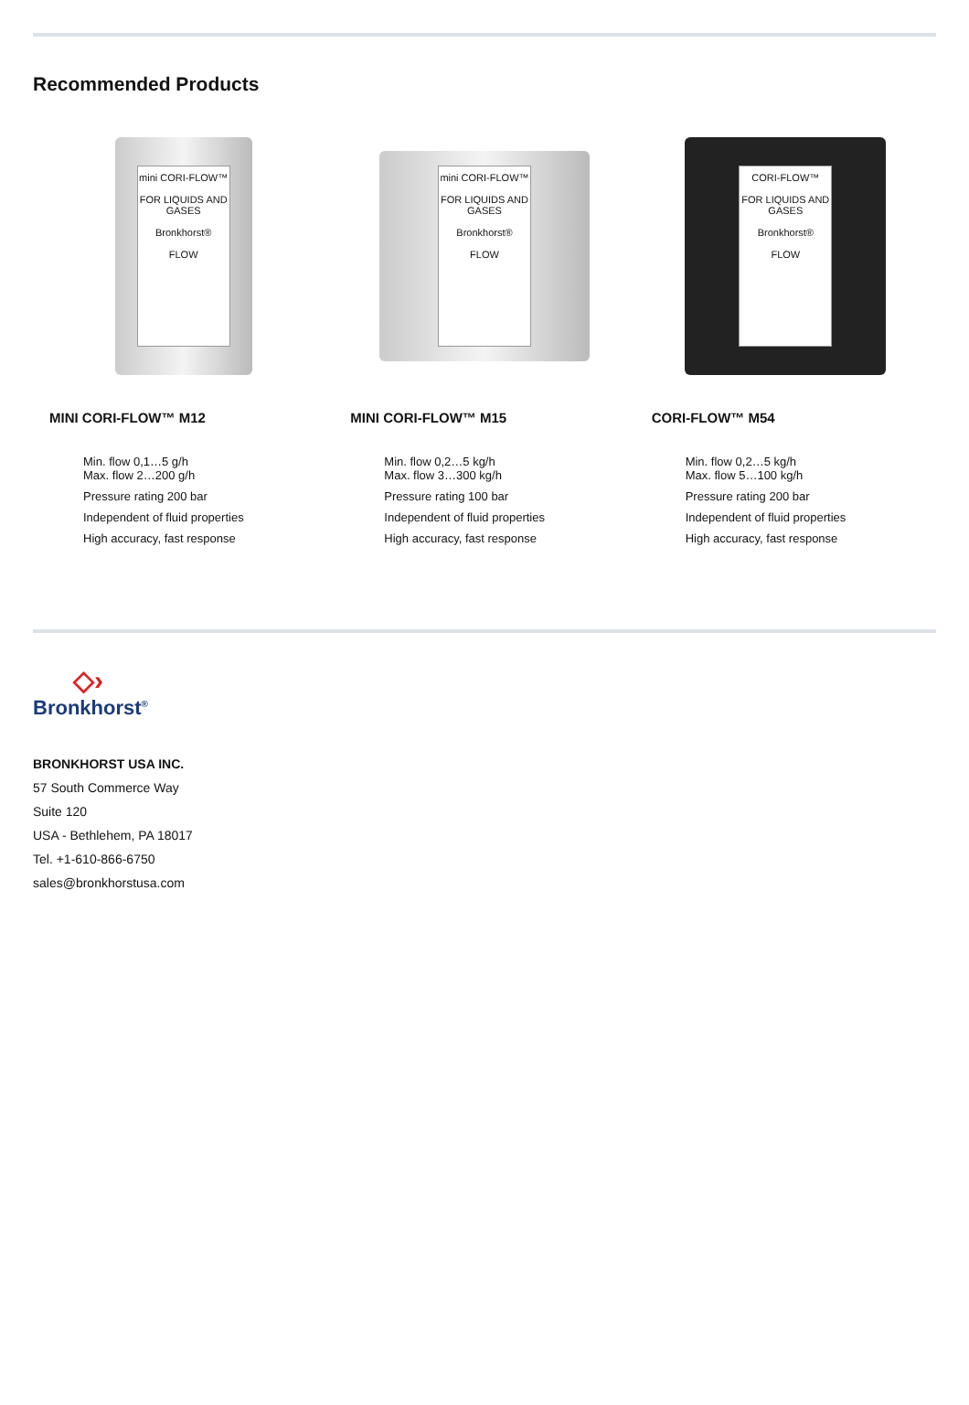Recommended Products
mini CORI-FLOW™
FOR LIQUIDS AND GASES
Bronkhorst®
FLOW
MINI CORI-FLOW™ M12
Min. flow 0,1…5 g/h
Max. flow 2…200 g/h
Pressure rating 200 bar
Independent of fluid properties
High accuracy, fast response
mini CORI-FLOW™
FOR LIQUIDS AND GASES
Bronkhorst®
FLOW
MINI CORI-FLOW™ M15
Min. flow 0,2…5 kg/h
Max. flow 3…300 kg/h
Pressure rating 100 bar
Independent of fluid properties
High accuracy, fast response
CORI-FLOW™
FOR LIQUIDS AND GASES
Bronkhorst®
FLOW
CORI-FLOW™ M54
Min. flow 0,2…5 kg/h
Max. flow 5…100 kg/h
Pressure rating 200 bar
Independent of fluid properties
High accuracy, fast response
◇›
Bronkhorst<sup>®</sup>
BRONKHORST USA INC.
57 South Commerce Way
Suite 120
USA - Bethlehem, PA 18017
Tel. +1-610-866-6750
sales@bronkhorstusa.com